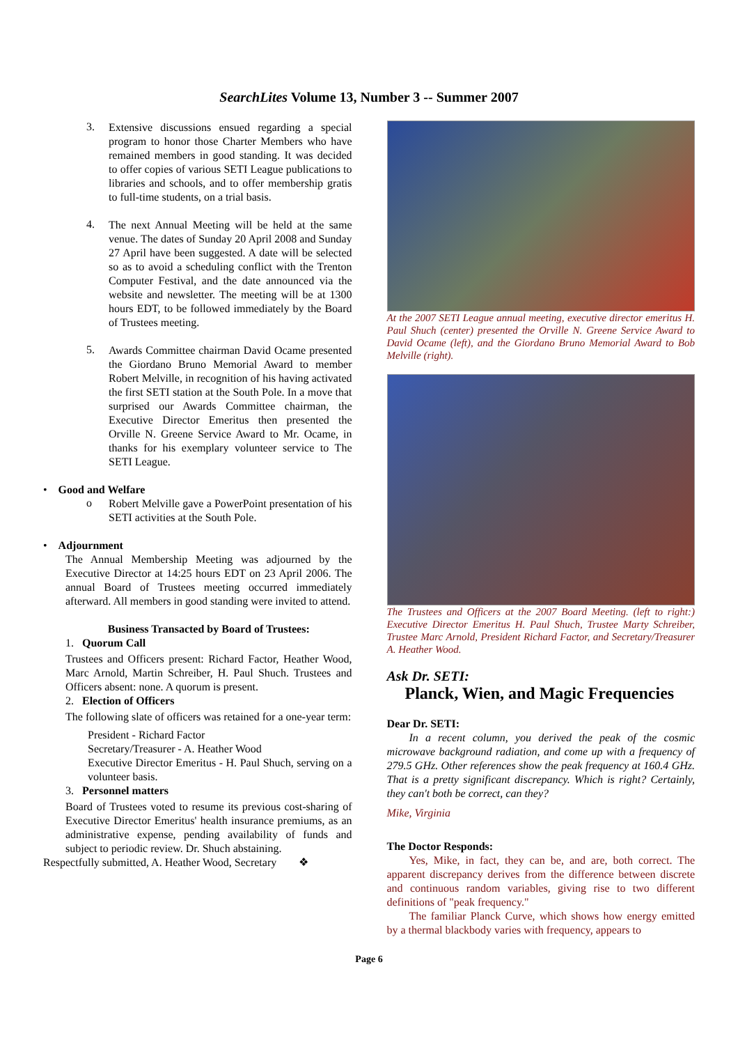SearchLites Volume 13, Number 3 -- Summer 2007
3.
Extensive discussions ensued regarding a special program to honor those Charter Members who have remained members in good standing. It was decided to offer copies of various SETI League publications to libraries and schools, and to offer membership gratis to full-time students, on a trial basis.
4.
The next Annual Meeting will be held at the same venue. The dates of Sunday 20 April 2008 and Sunday 27 April have been suggested. A date will be selected so as to avoid a scheduling conflict with the Trenton Computer Festival, and the date announced via the website and newsletter. The meeting will be at 1300 hours EDT, to be followed immediately by the Board of Trustees meeting.
5.
Awards Committee chairman David Ocame presented the Giordano Bruno Memorial Award to member Robert Melville, in recognition of his having activated the first SETI station at the South Pole. In a move that surprised our Awards Committee chairman, the Executive Director Emeritus then presented the Orville N. Greene Service Award to Mr. Ocame, in thanks for his exemplary volunteer service to The SETI League.
• Good and Welfare
o
Robert Melville gave a PowerPoint presentation of his SETI activities at the South Pole.
• Adjournment
The Annual Membership Meeting was adjourned by the Executive Director at 14:25 hours EDT on 23 April 2006. The annual Board of Trustees meeting occurred immediately afterward. All members in good standing were invited to attend.
Business Transacted by Board of Trustees:
1. Quorum Call
Trustees and Officers present: Richard Factor, Heather Wood, Marc Arnold, Martin Schreiber, H. Paul Shuch. Trustees and Officers absent: none. A quorum is present.
2. Election of Officers
The following slate of officers was retained for a one-year term:
President - Richard Factor
Secretary/Treasurer - A. Heather Wood
Executive Director Emeritus - H. Paul Shuch, serving on a volunteer basis.
3. Personnel matters
Board of Trustees voted to resume its previous cost-sharing of Executive Director Emeritus' health insurance premiums, as an administrative expense, pending availability of funds and subject to periodic review. Dr. Shuch abstaining.
Respectfully submitted, A. Heather Wood, Secretary ❖
At the 2007 SETI League annual meeting, executive director emeritus H. Paul Shuch (center) presented the Orville N. Greene Service Award to David Ocame (left), and the Giordano Bruno Memorial Award to Bob Melville (right).
The Trustees and Officers at the 2007 Board Meeting. (left to right:) Executive Director Emeritus H. Paul Shuch, Trustee Marty Schreiber, Trustee Marc Arnold, President Richard Factor, and Secretary/Treasurer A. Heather Wood.
Ask Dr. SETI:
Planck, Wien, and Magic Frequencies
Dear Dr. SETI:
In a recent column, you derived the peak of the cosmic microwave background radiation, and come up with a frequency of 279.5 GHz. Other references show the peak frequency at 160.4 GHz. That is a pretty significant discrepancy. Which is right? Certainly, they can't both be correct, can they?
Mike, Virginia
The Doctor Responds:
Yes, Mike, in fact, they can be, and are, both correct. The apparent discrepancy derives from the difference between discrete and continuous random variables, giving rise to two different definitions of "peak frequency."
The familiar Planck Curve, which shows how energy emitted by a thermal blackbody varies with frequency, appears to
Page 6